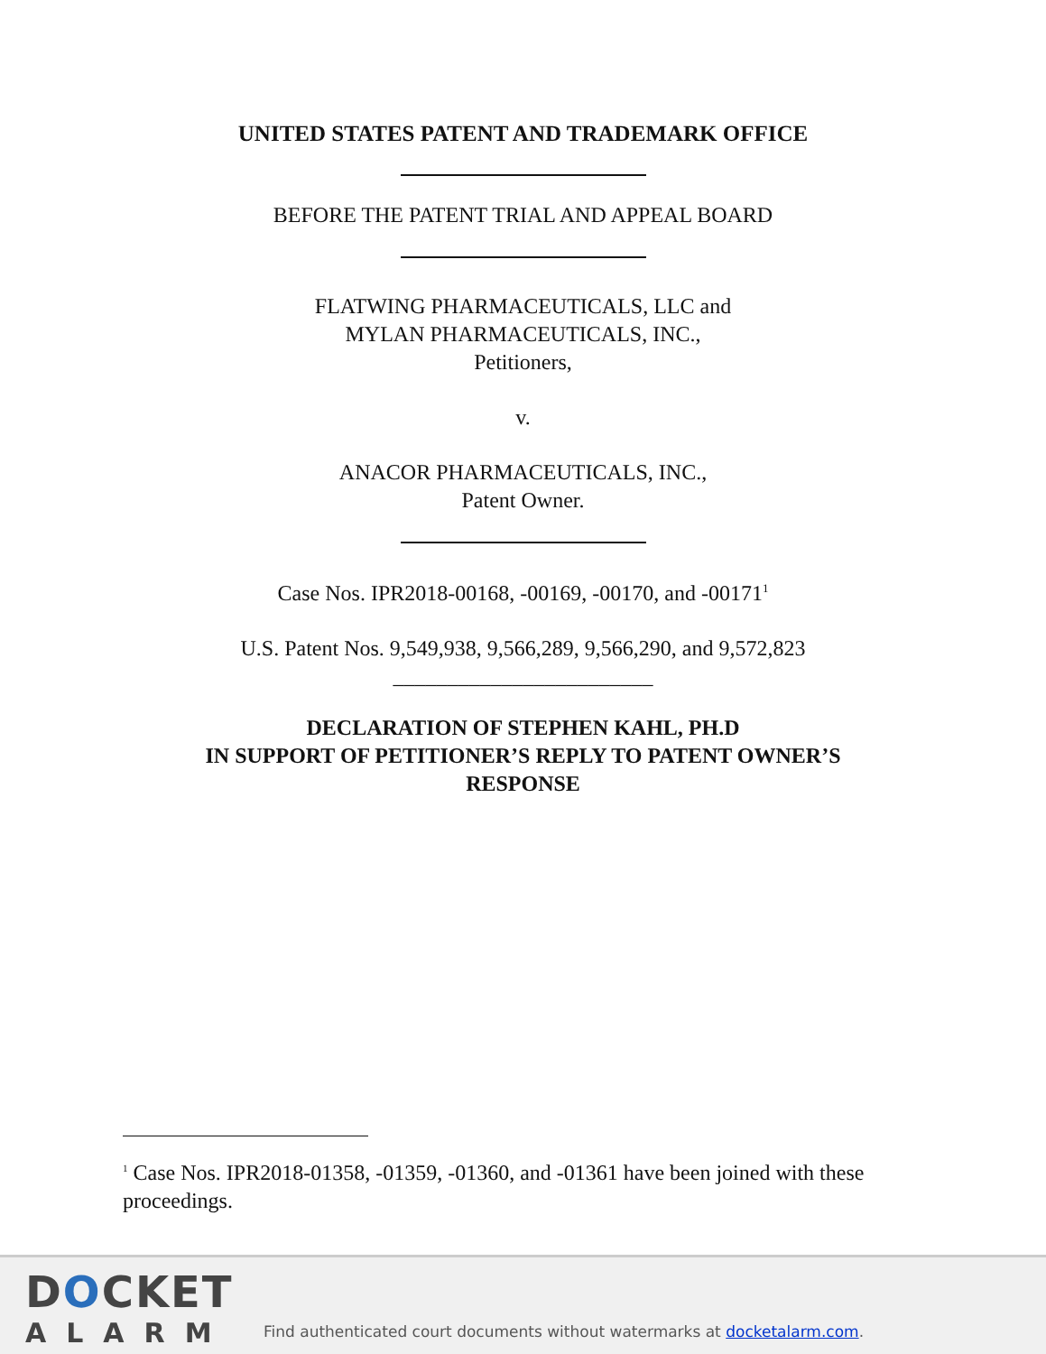UNITED STATES PATENT AND TRADEMARK OFFICE
BEFORE THE PATENT TRIAL AND APPEAL BOARD
FLATWING PHARMACEUTICALS, LLC and
MYLAN PHARMACEUTICALS, INC.,
Petitioners,
v.
ANACOR PHARMACEUTICALS, INC.,
Patent Owner.
Case Nos. IPR2018-00168, -00169, -00170, and -00171<sup>1</sup>
U.S. Patent Nos. 9,549,938, 9,566,289, 9,566,290, and 9,572,823
________________________
DECLARATION OF STEPHEN KAHL, PH.D
IN SUPPORT OF PETITIONER’S REPLY TO PATENT OWNER’S
RESPONSE
<sup>1</sup> Case Nos. IPR2018-01358, -01359, -01360, and -01361 have been joined with these proceedings.
DOCKET
ALARM
Find authenticated court documents without watermarks at docketalarm.com.